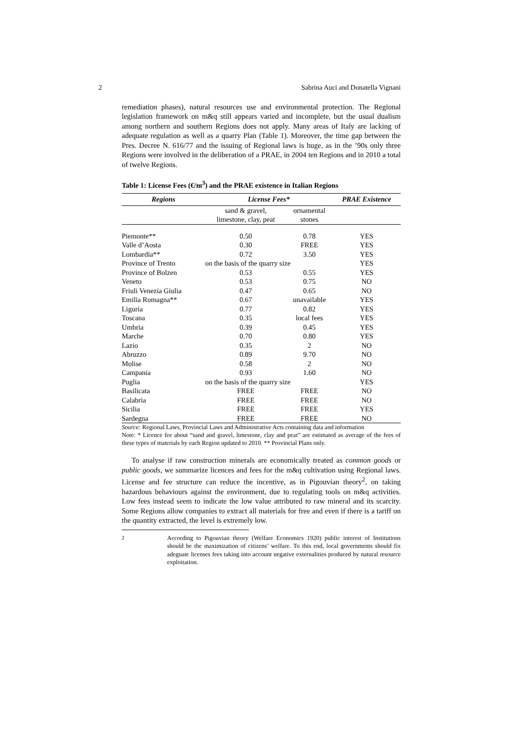2 Sabrina Auci and Donatella Vignani
remediation phases), natural resources use and environmental protection. The Regional legislation framework on m&q still appears varied and incomplete, but the usual dualism among northern and southern Regions does not apply. Many areas of Italy are lacking of adequate regulation as well as a quarry Plan (Table 1). Moreover, the time gap between the Pres. Decree N. 616/77 and the issuing of Regional laws is huge, as in the ’90s only three Regions were involved in the deliberation of a PRAE, in 2004 ten Regions and in 2010 a total of twelve Regions.
Table 1: License Fees (€/m<sup>3</sup>) and the PRAE existence in Italian Regions
| Regions | License Fees* | | PRAE Existence |
| --- | --- | --- | --- |
| | sand & gravel, limestone, clay, peat | ornamental stones | |
| Piemonte** | 0.50 | 0.78 | YES |
| Valle d’Aosta | 0.30 | FREE | YES |
| Lombardia** | 0.72 | 3.50 | YES |
| Province of Trento | on the basis of the quarry size | | YES |
| Province of Bolzen | 0.53 | 0.55 | YES |
| Veneto | 0.53 | 0.75 | NO |
| Friuli Venezia Giulia | 0.47 | 0.65 | NO |
| Emilia Romagna** | 0.67 | unavailable | YES |
| Liguria | 0.77 | 0.82 | YES |
| Toscana | 0.35 | local fees | YES |
| Umbria | 0.39 | 0.45 | YES |
| Marche | 0.70 | 0.80 | YES |
| Lazio | 0.35 | 2 | NO |
| Abruzzo | 0.89 | 9.70 | NO |
| Molise | 0.58 | 2 | NO |
| Campania | 0.93 | 1.60 | NO |
| Puglia | on the basis of the quarry size | | YES |
| Basilicata | FREE | FREE | NO |
| Calabria | FREE | FREE | NO |
| Sicilia | FREE | FREE | YES |
| Sardegna | FREE | FREE | NO |
Source: Regional Laws, Provincial Laws and Administrative Acts containing data and information
Note: * Licence fee about “sand and gravel, limestone, clay and peat” are estimated as average of the fees of these types of materials by each Region updated to 2010. ** Provincial Plans only.
To analyse if raw construction minerals are economically treated as common goods or public goods, we summarize licences and fees for the m&q cultivation using Regional laws. License and fee structure can reduce the incentive, as in Pigouvian theory<sup>2</sup>, on taking hazardous behaviours against the environment, due to regulating tools on m&q activities. Low fees instead seem to indicate the low value attributed to raw mineral and its scarcity. Some Regions allow companies to extract all materials for free and even if there is a tariff on the quantity extracted, the level is extremely low.
<sup>2</sup> According to Pigouvian theory (Welfare Economics 1920) public interest of Institutions should be the maximization of citizens’ welfare. To this end, local governments should fix adeguate licenses fees taking into account negative externalities produced by natural resource exploitation.